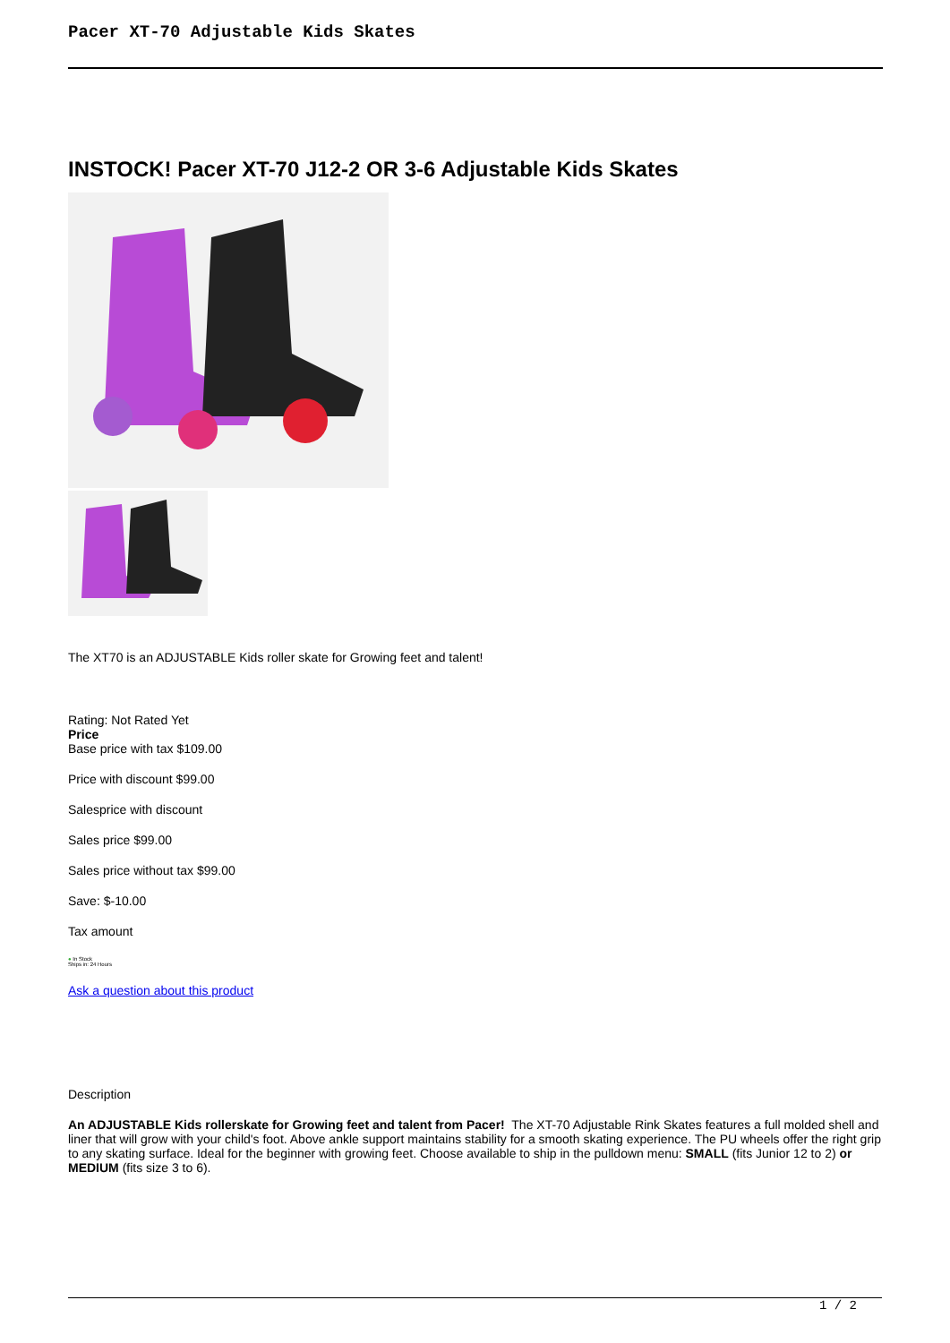Pacer XT-70 Adjustable Kids Skates
INSTOCK! Pacer XT-70 J12-2 OR 3-6 Adjustable Kids Skates
The XT70 is an ADJUSTABLE Kids roller skate for Growing feet and talent!
Rating: Not Rated Yet
Price
Base price with tax $109.00
Price with discount $99.00
Salesprice with discount
Sales price $99.00
Sales price without tax $99.00
Save: $-10.00
Tax amount
● In Stock
Ships in: 24 Hours
Ask a question about this product
Description
An ADJUSTABLE Kids rollerskate for Growing feet and talent from Pacer! The XT-70 Adjustable Rink Skates features a full molded shell and liner that will grow with your child's foot. Above ankle support maintains stability for a smooth skating experience. The PU wheels offer the right grip to any skating surface. Ideal for the beginner with growing feet. Choose available to ship in the pulldown menu: SMALL (fits Junior 12 to 2) or MEDIUM (fits size 3 to 6).
1 / 2